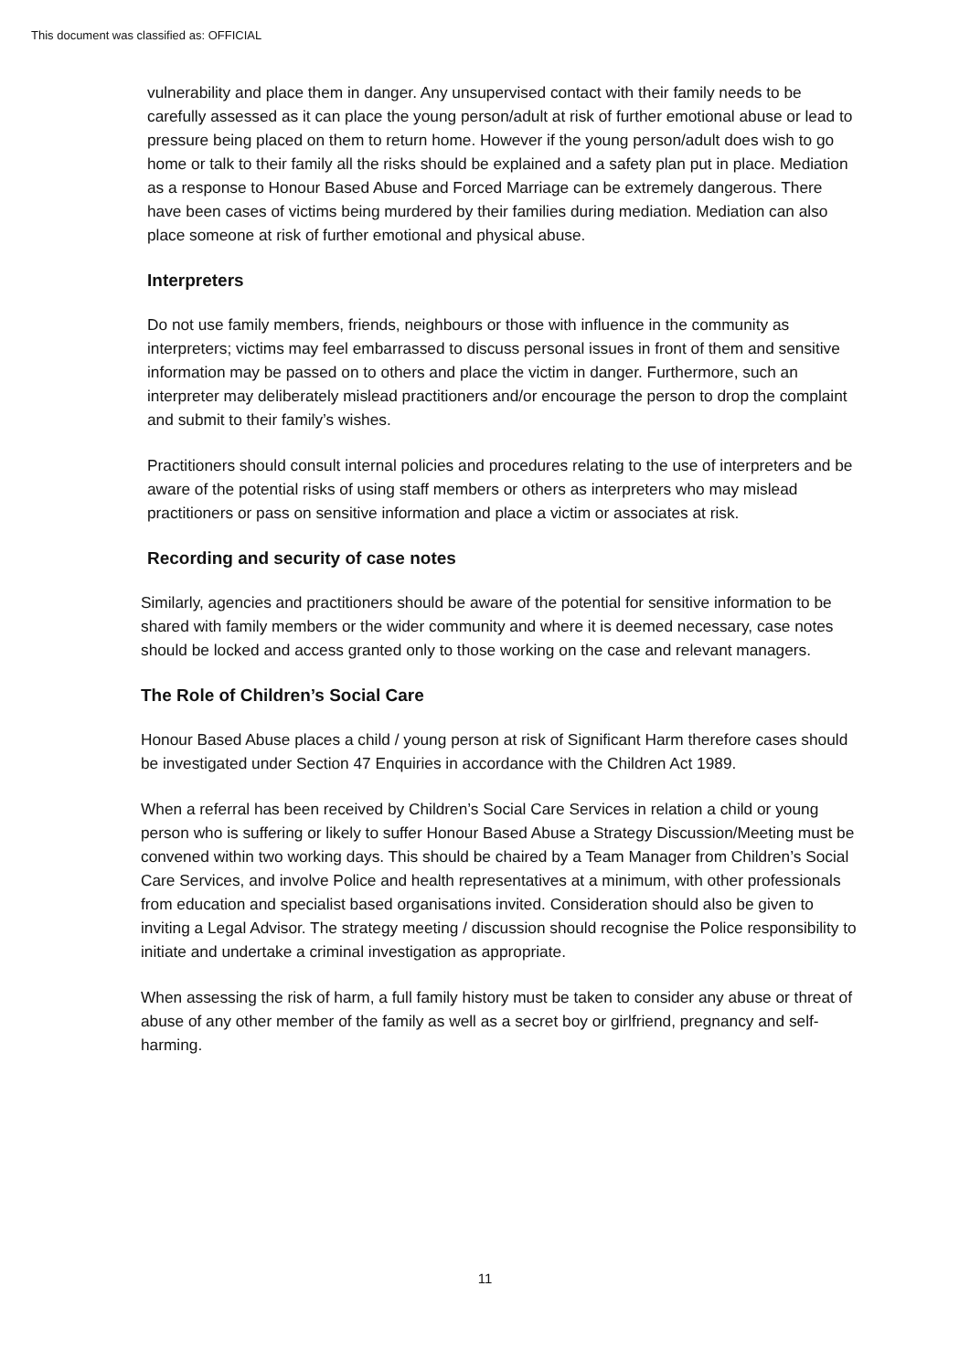This document was classified as: OFFICIAL
vulnerability and place them in danger. Any unsupervised contact with their family needs to be carefully assessed as it can place the young person/adult at risk of further emotional abuse or lead to pressure being placed on them to return home. However if the young person/adult does wish to go home or talk to their family all the risks should be explained and a safety plan put in place. Mediation as a response to Honour Based Abuse and Forced Marriage can be extremely dangerous. There have been cases of victims being murdered by their families during mediation. Mediation can also place someone at risk of further emotional and physical abuse.
Interpreters
Do not use family members, friends, neighbours or those with influence in the community as interpreters; victims may feel embarrassed to discuss personal issues in front of them and sensitive information may be passed on to others and place the victim in danger. Furthermore, such an interpreter may deliberately mislead practitioners and/or encourage the person to drop the complaint and submit to their family’s wishes.
Practitioners should consult internal policies and procedures relating to the use of interpreters and be aware of the potential risks of using staff members or others as interpreters who may mislead practitioners or pass on sensitive information and place a victim or associates at risk.
Recording and security of case notes
Similarly, agencies and practitioners should be aware of the potential for sensitive information to be shared with family members or the wider community and where it is deemed necessary, case notes should be locked and access granted only to those working on the case and relevant managers.
The Role of Children’s Social Care
Honour Based Abuse places a child / young person at risk of Significant Harm therefore cases should be investigated under Section 47 Enquiries in accordance with the Children Act 1989.
When a referral has been received by Children’s Social Care Services in relation a child or young person who is suffering or likely to suffer Honour Based Abuse a Strategy Discussion/Meeting must be convened within two working days. This should be chaired by a Team Manager from Children’s Social Care Services, and involve Police and health representatives at a minimum, with other professionals from education and specialist based organisations invited. Consideration should also be given to inviting a Legal Advisor. The strategy meeting / discussion should recognise the Police responsibility to initiate and undertake a criminal investigation as appropriate.
When assessing the risk of harm, a full family history must be taken to consider any abuse or threat of abuse of any other member of the family as well as a secret boy or girlfriend, pregnancy and self-harming.
11